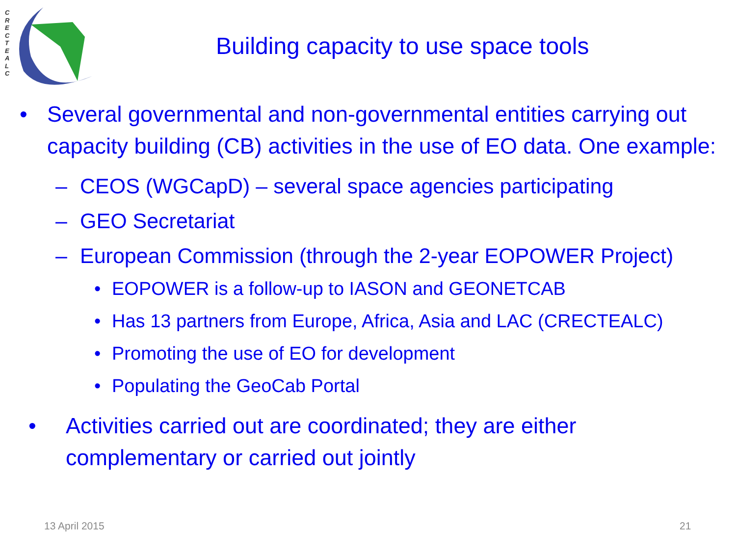C R E C T E A L C
Building capacity to use space tools
• Several governmental and non-governmental entities carrying out capacity building (CB) activities in the use of EO data. One example:
– CEOS (WGCapD) – several space agencies participating
– GEO Secretariat
– European Commission (through the 2-year EOPOWER Project)
• EOPOWER is a follow-up to IASON and GEONETCAB
• Has 13 partners from Europe, Africa, Asia and LAC (CRECTEALC)
• Promoting the use of EO for development
• Populating the GeoCab Portal
• Activities carried out are coordinated; they are either complementary or carried out jointly
13 April 2015 21